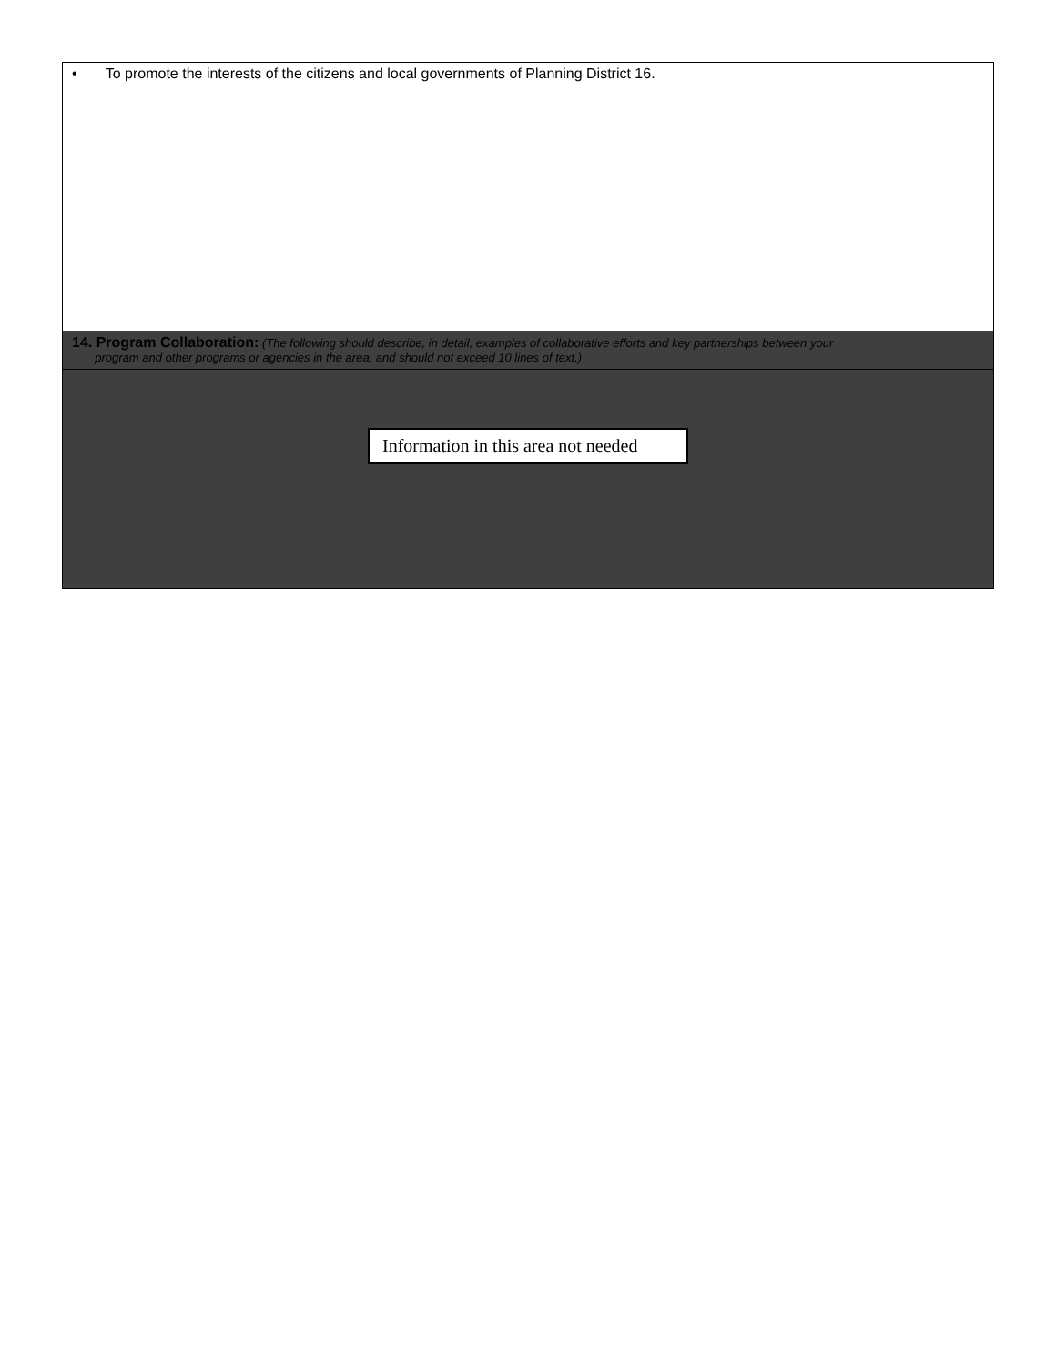| • To promote the interests of the citizens and local governments of Planning District 16. |
| 14. Program Collaboration: (The following should describe, in detail, examples of collaborative efforts and key partnerships between your program and other programs or agencies in the area, and should not exceed 10 lines of text.) |
| Information in this area not needed |